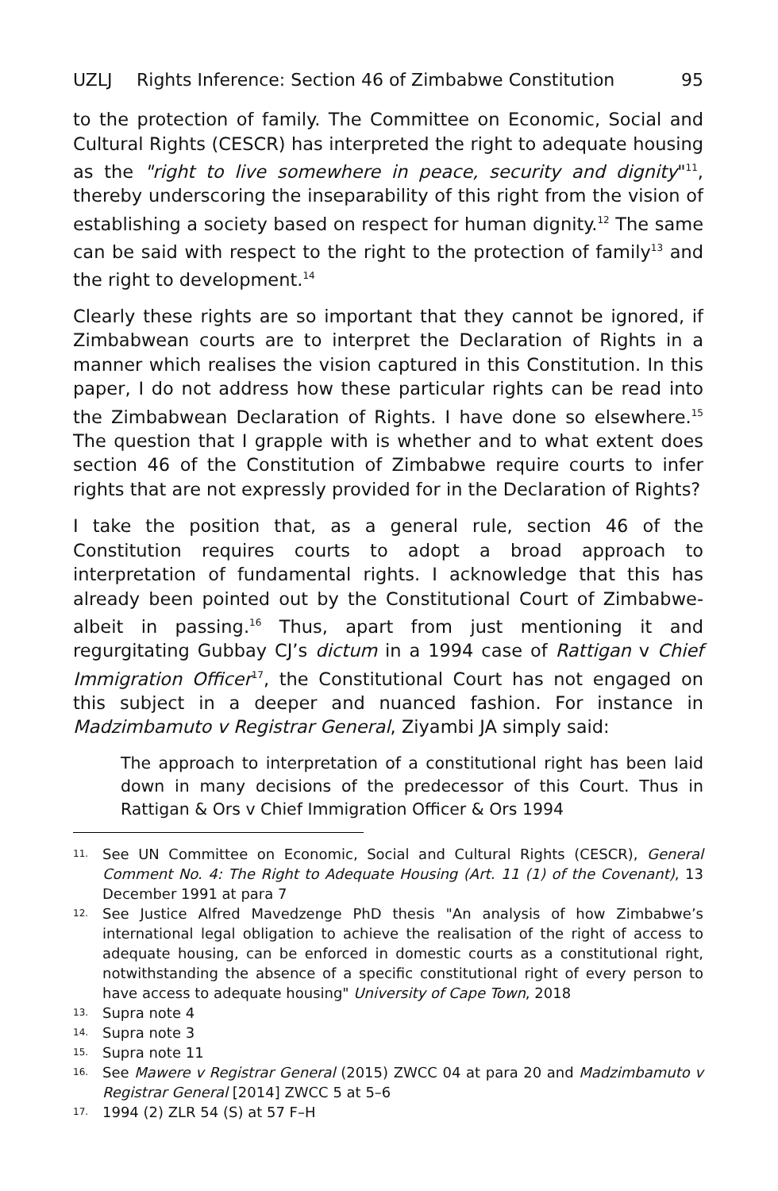UZLJ Rights Inference: Section 46 of Zimbabwe Constitution 95
to the protection of family. The Committee on Economic, Social and Cultural Rights (CESCR) has interpreted the right to adequate housing as the "right to live somewhere in peace, security and dignity"<sup>11</sup>, thereby underscoring the inseparability of this right from the vision of establishing a society based on respect for human dignity.<sup>12</sup> The same can be said with respect to the right to the protection of family<sup>13</sup> and the right to development.<sup>14</sup>
Clearly these rights are so important that they cannot be ignored, if Zimbabwean courts are to interpret the Declaration of Rights in a manner which realises the vision captured in this Constitution. In this paper, I do not address how these particular rights can be read into the Zimbabwean Declaration of Rights. I have done so elsewhere.<sup>15</sup> The question that I grapple with is whether and to what extent does section 46 of the Constitution of Zimbabwe require courts to infer rights that are not expressly provided for in the Declaration of Rights?
I take the position that, as a general rule, section 46 of the Constitution requires courts to adopt a broad approach to interpretation of fundamental rights. I acknowledge that this has already been pointed out by the Constitutional Court of Zimbabwe-albeit in passing.<sup>16</sup> Thus, apart from just mentioning it and regurgitating Gubbay CJ’s dictum in a 1994 case of Rattigan v Chief Immigration Officer<sup>17</sup>, the Constitutional Court has not engaged on this subject in a deeper and nuanced fashion. For instance in Madzimbamuto v Registrar General, Ziyambi JA simply said:
The approach to interpretation of a constitutional right has been laid down in many decisions of the predecessor of this Court. Thus in Rattigan & Ors v Chief Immigration Officer & Ors 1994
11. See UN Committee on Economic, Social and Cultural Rights (CESCR), General Comment No. 4: The Right to Adequate Housing (Art. 11 (1) of the Covenant), 13 December 1991 at para 7
12. See Justice Alfred Mavedzenge PhD thesis "An analysis of how Zimbabwe’s international legal obligation to achieve the realisation of the right of access to adequate housing, can be enforced in domestic courts as a constitutional right, notwithstanding the absence of a specific constitutional right of every person to have access to adequate housing" University of Cape Town, 2018
13. Supra note 4
14. Supra note 3
15. Supra note 11
16. See Mawere v Registrar General (2015) ZWCC 04 at para 20 and Madzimbamuto v Registrar General [2014] ZWCC 5 at 5–6
17. 1994 (2) ZLR 54 (S) at 57 F–H